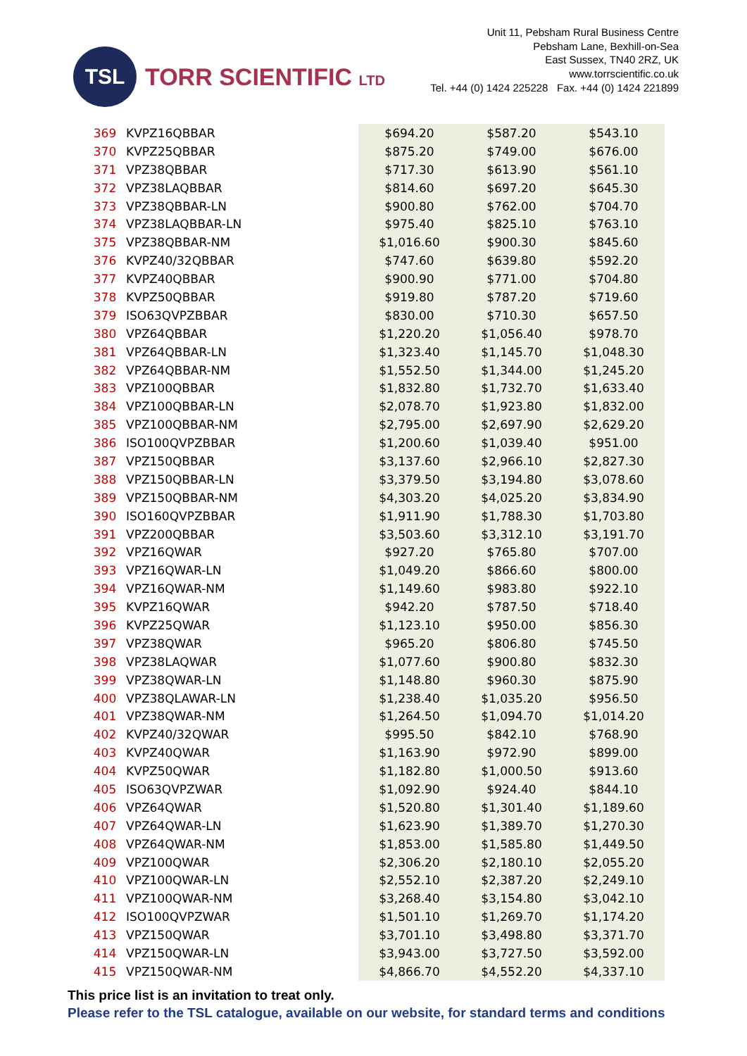TSL
TORR SCIENTIFIC LTD
Unit 11, Pebsham Rural Business Centre
Pebsham Lane, Bexhill-on-Sea
East Sussex, TN40 2RZ, UK
www.torrscientific.co.uk
Tel. +44 (0) 1424 225228 Fax. +44 (0) 1424 221899
| 369 | KVPZ16QBBAR | $694.20 | $587.20 | $543.10 |
| 370 | KVPZ25QBBAR | $875.20 | $749.00 | $676.00 |
| 371 | VPZ38QBBAR | $717.30 | $613.90 | $561.10 |
| 372 | VPZ38LAQBBAR | $814.60 | $697.20 | $645.30 |
| 373 | VPZ38QBBAR-LN | $900.80 | $762.00 | $704.70 |
| 374 | VPZ38LAQBBAR-LN | $975.40 | $825.10 | $763.10 |
| 375 | VPZ38QBBAR-NM | $1,016.60 | $900.30 | $845.60 |
| 376 | KVPZ40/32QBBAR | $747.60 | $639.80 | $592.20 |
| 377 | KVPZ40QBBAR | $900.90 | $771.00 | $704.80 |
| 378 | KVPZ50QBBAR | $919.80 | $787.20 | $719.60 |
| 379 | ISO63QVPZBBAR | $830.00 | $710.30 | $657.50 |
| 380 | VPZ64QBBAR | $1,220.20 | $1,056.40 | $978.70 |
| 381 | VPZ64QBBAR-LN | $1,323.40 | $1,145.70 | $1,048.30 |
| 382 | VPZ64QBBAR-NM | $1,552.50 | $1,344.00 | $1,245.20 |
| 383 | VPZ100QBBAR | $1,832.80 | $1,732.70 | $1,633.40 |
| 384 | VPZ100QBBAR-LN | $2,078.70 | $1,923.80 | $1,832.00 |
| 385 | VPZ100QBBAR-NM | $2,795.00 | $2,697.90 | $2,629.20 |
| 386 | ISO100QVPZBBAR | $1,200.60 | $1,039.40 | $951.00 |
| 387 | VPZ150QBBAR | $3,137.60 | $2,966.10 | $2,827.30 |
| 388 | VPZ150QBBAR-LN | $3,379.50 | $3,194.80 | $3,078.60 |
| 389 | VPZ150QBBAR-NM | $4,303.20 | $4,025.20 | $3,834.90 |
| 390 | ISO160QVPZBBAR | $1,911.90 | $1,788.30 | $1,703.80 |
| 391 | VPZ200QBBAR | $3,503.60 | $3,312.10 | $3,191.70 |
| 392 | VPZ16QWAR | $927.20 | $765.80 | $707.00 |
| 393 | VPZ16QWAR-LN | $1,049.20 | $866.60 | $800.00 |
| 394 | VPZ16QWAR-NM | $1,149.60 | $983.80 | $922.10 |
| 395 | KVPZ16QWAR | $942.20 | $787.50 | $718.40 |
| 396 | KVPZ25QWAR | $1,123.10 | $950.00 | $856.30 |
| 397 | VPZ38QWAR | $965.20 | $806.80 | $745.50 |
| 398 | VPZ38LAQWAR | $1,077.60 | $900.80 | $832.30 |
| 399 | VPZ38QWAR-LN | $1,148.80 | $960.30 | $875.90 |
| 400 | VPZ38QLAWAR-LN | $1,238.40 | $1,035.20 | $956.50 |
| 401 | VPZ38QWAR-NM | $1,264.50 | $1,094.70 | $1,014.20 |
| 402 | KVPZ40/32QWAR | $995.50 | $842.10 | $768.90 |
| 403 | KVPZ40QWAR | $1,163.90 | $972.90 | $899.00 |
| 404 | KVPZ50QWAR | $1,182.80 | $1,000.50 | $913.60 |
| 405 | ISO63QVPZWAR | $1,092.90 | $924.40 | $844.10 |
| 406 | VPZ64QWAR | $1,520.80 | $1,301.40 | $1,189.60 |
| 407 | VPZ64QWAR-LN | $1,623.90 | $1,389.70 | $1,270.30 |
| 408 | VPZ64QWAR-NM | $1,853.00 | $1,585.80 | $1,449.50 |
| 409 | VPZ100QWAR | $2,306.20 | $2,180.10 | $2,055.20 |
| 410 | VPZ100QWAR-LN | $2,552.10 | $2,387.20 | $2,249.10 |
| 411 | VPZ100QWAR-NM | $3,268.40 | $3,154.80 | $3,042.10 |
| 412 | ISO100QVPZWAR | $1,501.10 | $1,269.70 | $1,174.20 |
| 413 | VPZ150QWAR | $3,701.10 | $3,498.80 | $3,371.70 |
| 414 | VPZ150QWAR-LN | $3,943.00 | $3,727.50 | $3,592.00 |
| 415 | VPZ150QWAR-NM | $4,866.70 | $4,552.20 | $4,337.10 |
This price list is an invitation to treat only.
Please refer to the TSL catalogue, available on our website, for standard terms and conditions